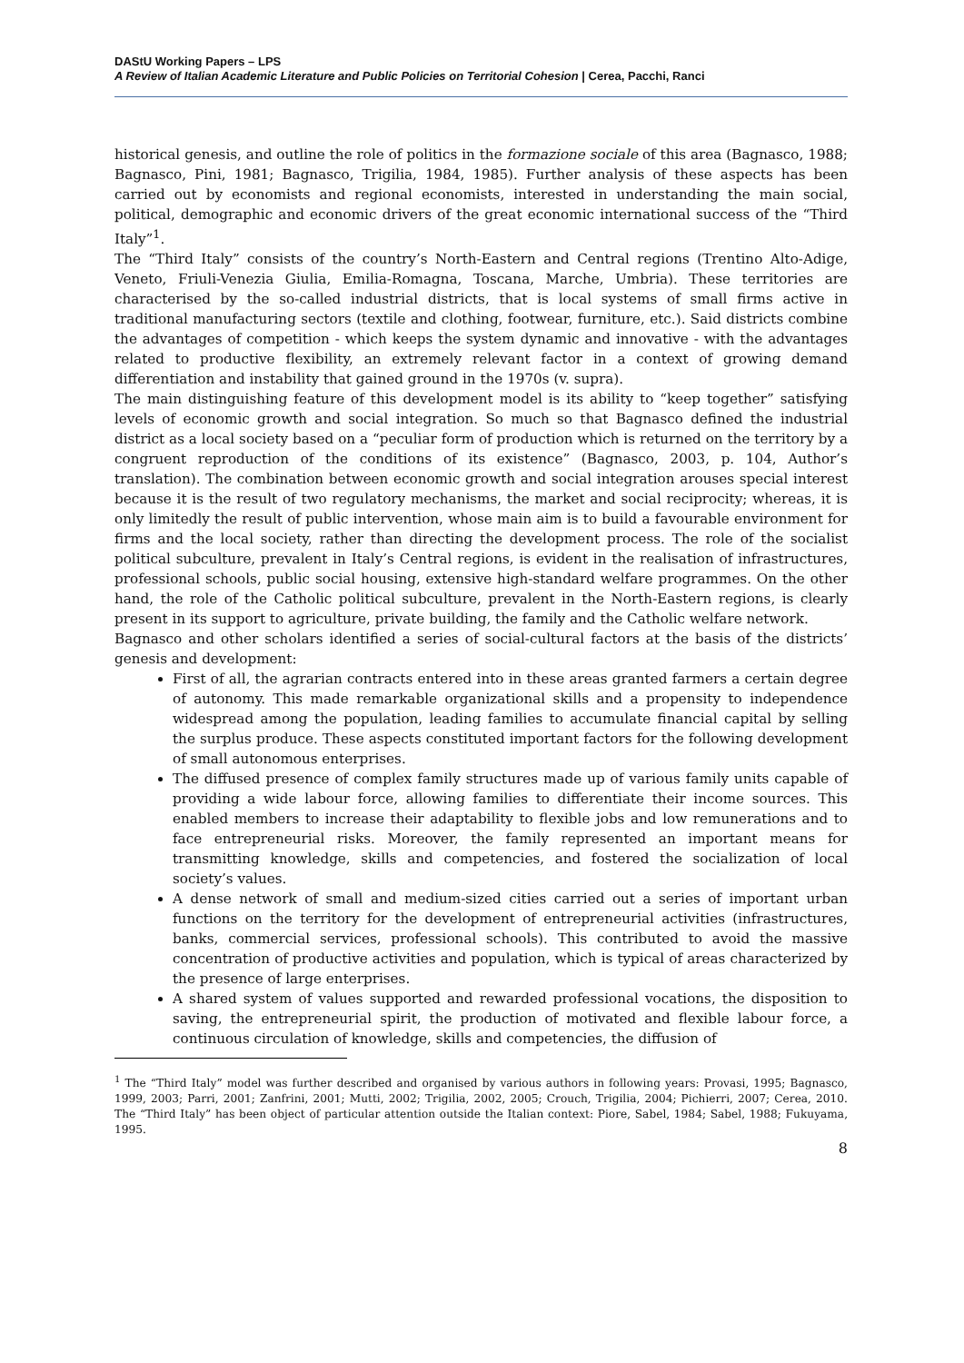DAStU Working Papers – LPS
A Review of Italian Academic Literature and Public Policies on Territorial Cohesion | Cerea, Pacchi, Ranci
historical genesis, and outline the role of politics in the formazione sociale of this area (Bagnasco, 1988; Bagnasco, Pini, 1981; Bagnasco, Trigilia, 1984, 1985). Further analysis of these aspects has been carried out by economists and regional economists, interested in understanding the main social, political, demographic and economic drivers of the great economic international success of the “Third Italy”<sup>1</sup>.
The “Third Italy” consists of the country’s North-Eastern and Central regions (Trentino Alto-Adige, Veneto, Friuli-Venezia Giulia, Emilia-Romagna, Toscana, Marche, Umbria). These territories are characterised by the so-called industrial districts, that is local systems of small firms active in traditional manufacturing sectors (textile and clothing, footwear, furniture, etc.). Said districts combine the advantages of competition - which keeps the system dynamic and innovative - with the advantages related to productive flexibility, an extremely relevant factor in a context of growing demand differentiation and instability that gained ground in the 1970s (v. supra).
The main distinguishing feature of this development model is its ability to “keep together” satisfying levels of economic growth and social integration. So much so that Bagnasco defined the industrial district as a local society based on a “peculiar form of production which is returned on the territory by a congruent reproduction of the conditions of its existence” (Bagnasco, 2003, p. 104, Author’s translation). The combination between economic growth and social integration arouses special interest because it is the result of two regulatory mechanisms, the market and social reciprocity; whereas, it is only limitedly the result of public intervention, whose main aim is to build a favourable environment for firms and the local society, rather than directing the development process. The role of the socialist political subculture, prevalent in Italy’s Central regions, is evident in the realisation of infrastructures, professional schools, public social housing, extensive high-standard welfare programmes. On the other hand, the role of the Catholic political subculture, prevalent in the North-Eastern regions, is clearly present in its support to agriculture, private building, the family and the Catholic welfare network.
Bagnasco and other scholars identified a series of social-cultural factors at the basis of the districts’ genesis and development:
First of all, the agrarian contracts entered into in these areas granted farmers a certain degree of autonomy. This made remarkable organizational skills and a propensity to independence widespread among the population, leading families to accumulate financial capital by selling the surplus produce. These aspects constituted important factors for the following development of small autonomous enterprises.
The diffused presence of complex family structures made up of various family units capable of providing a wide labour force, allowing families to differentiate their income sources. This enabled members to increase their adaptability to flexible jobs and low remunerations and to face entrepreneurial risks. Moreover, the family represented an important means for transmitting knowledge, skills and competencies, and fostered the socialization of local society’s values.
A dense network of small and medium-sized cities carried out a series of important urban functions on the territory for the development of entrepreneurial activities (infrastructures, banks, commercial services, professional schools). This contributed to avoid the massive concentration of productive activities and population, which is typical of areas characterized by the presence of large enterprises.
A shared system of values supported and rewarded professional vocations, the disposition to saving, the entrepreneurial spirit, the production of motivated and flexible labour force, a continuous circulation of knowledge, skills and competencies, the diffusion of
<sup>1</sup> The “Third Italy” model was further described and organised by various authors in following years: Provasi, 1995; Bagnasco, 1999, 2003; Parri, 2001; Zanfrini, 2001; Mutti, 2002; Trigilia, 2002, 2005; Crouch, Trigilia, 2004; Pichierri, 2007; Cerea, 2010. The “Third Italy” has been object of particular attention outside the Italian context: Piore, Sabel, 1984; Sabel, 1988; Fukuyama, 1995.
8